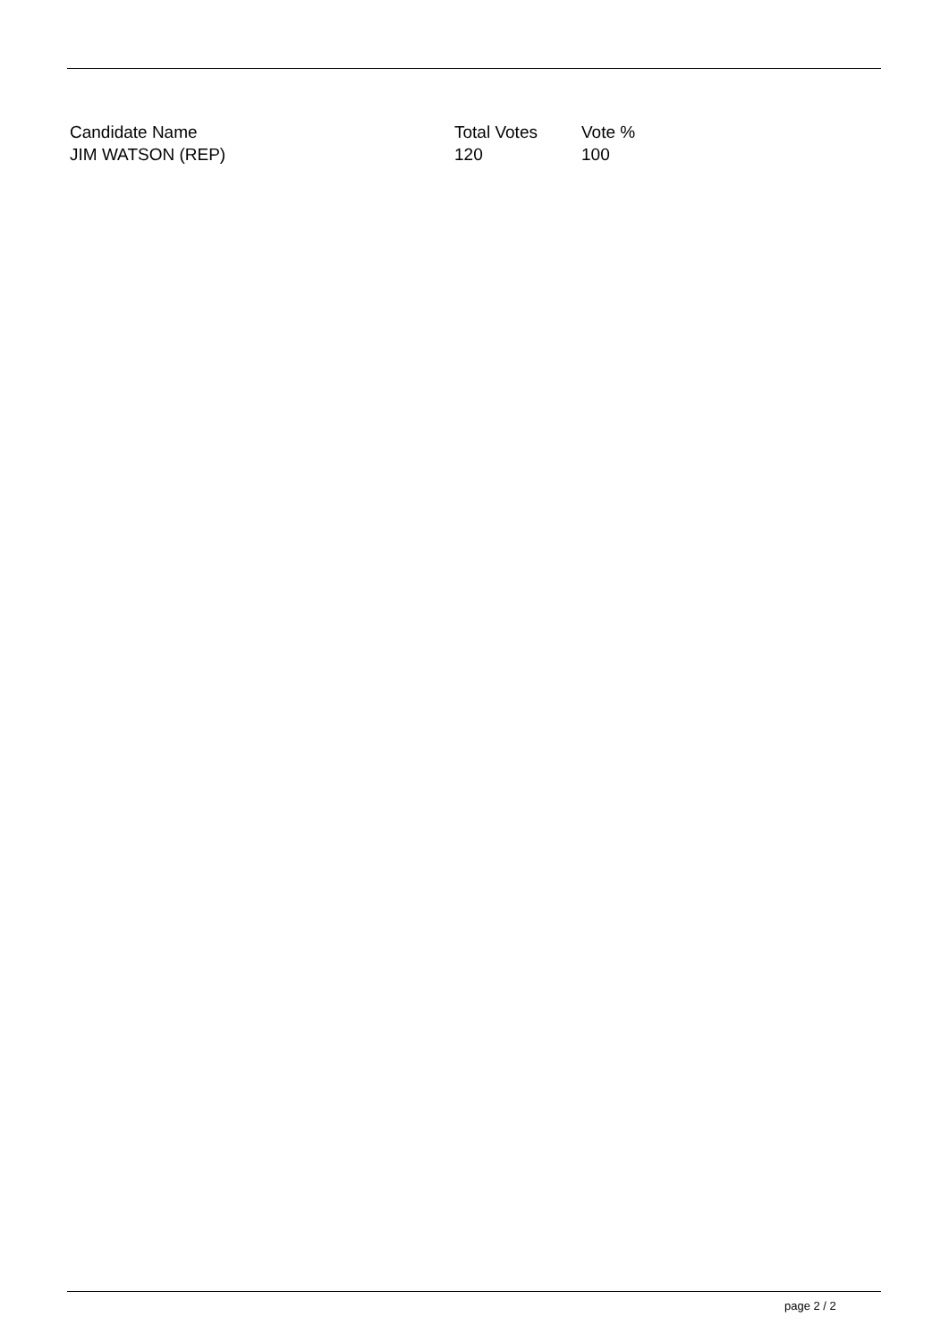| Candidate Name | Total Votes | Vote % |
| --- | --- | --- |
| JIM WATSON (REP) | 120 | 100 |
page 2 / 2